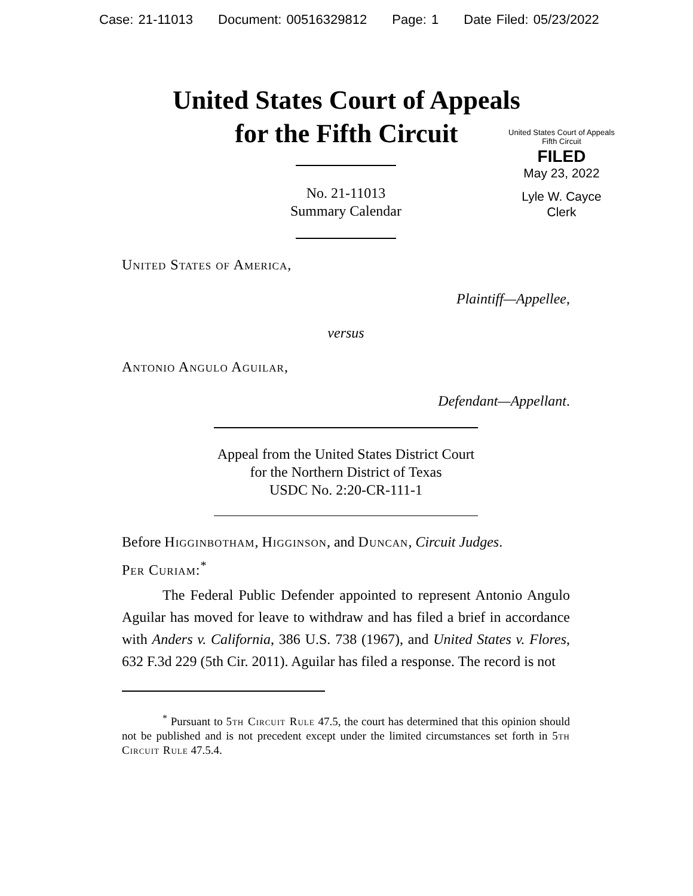Case: 21-11013 Document: 00516329812 Page: 1 Date Filed: 05/23/2022
United States Court of Appeals
for the Fifth Circuit
United States Court of Appeals
Fifth Circuit
FILED
May 23, 2022
Lyle W. Cayce
Clerk
No. 21-11013
Summary Calendar
United States of America,
Plaintiff—Appellee,
versus
Antonio Angulo Aguilar,
Defendant—Appellant.
Appeal from the United States District Court
for the Northern District of Texas
USDC No. 2:20-CR-111-1
Before Higginbotham, Higginson, and Duncan, Circuit Judges.
Per Curiam:<sup>*</sup>
The Federal Public Defender appointed to represent Antonio Angulo Aguilar has moved for leave to withdraw and has filed a brief in accordance with Anders v. California, 386 U.S. 738 (1967), and United States v. Flores, 632 F.3d 229 (5th Cir. 2011). Aguilar has filed a response. The record is not
<sup>*</sup> Pursuant to 5th Circuit Rule 47.5, the court has determined that this opinion should not be published and is not precedent except under the limited circumstances set forth in 5th Circuit Rule 47.5.4.